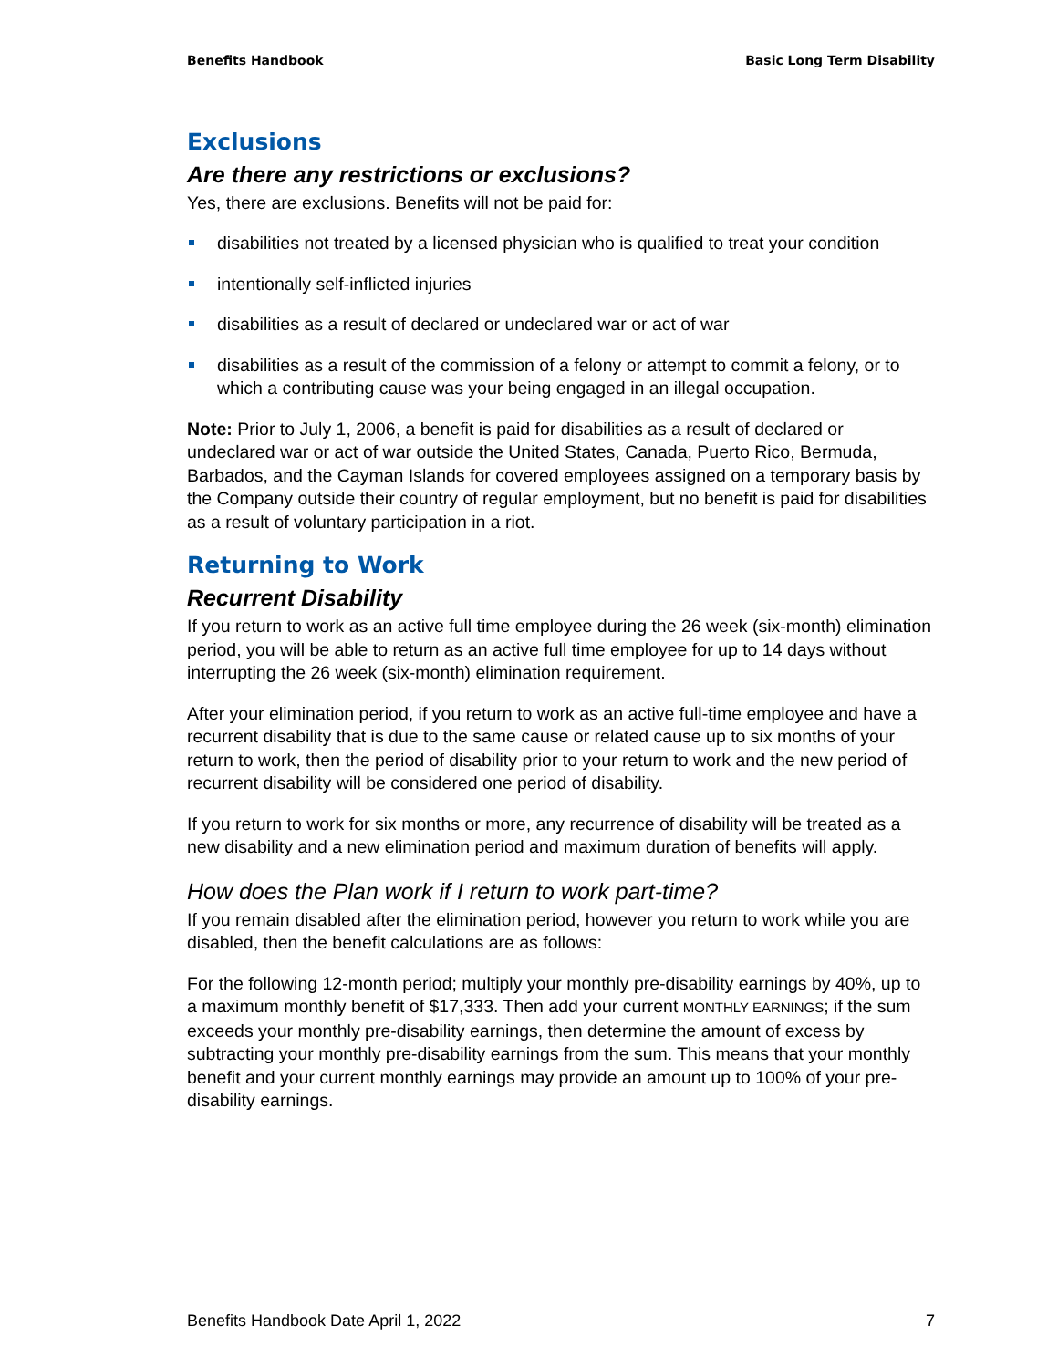Benefits Handbook Basic Long Term Disability
Exclusions
Are there any restrictions or exclusions?
Yes, there are exclusions. Benefits will not be paid for:
disabilities not treated by a licensed physician who is qualified to treat your condition
intentionally self-inflicted injuries
disabilities as a result of declared or undeclared war or act of war
disabilities as a result of the commission of a felony or attempt to commit a felony, or to which a contributing cause was your being engaged in an illegal occupation.
Note: Prior to July 1, 2006, a benefit is paid for disabilities as a result of declared or undeclared war or act of war outside the United States, Canada, Puerto Rico, Bermuda, Barbados, and the Cayman Islands for covered employees assigned on a temporary basis by the Company outside their country of regular employment, but no benefit is paid for disabilities as a result of voluntary participation in a riot.
Returning to Work
Recurrent Disability
If you return to work as an active full time employee during the 26 week (six-month) elimination period, you will be able to return as an active full time employee for up to 14 days without interrupting the 26 week (six-month) elimination requirement.
After your elimination period, if you return to work as an active full-time employee and have a recurrent disability that is due to the same cause or related cause up to six months of your return to work, then the period of disability prior to your return to work and the new period of recurrent disability will be considered one period of disability.
If you return to work for six months or more, any recurrence of disability will be treated as a new disability and a new elimination period and maximum duration of benefits will apply.
How does the Plan work if I return to work part-time?
If you remain disabled after the elimination period, however you return to work while you are disabled, then the benefit calculations are as follows:
For the following 12-month period; multiply your monthly pre-disability earnings by 40%, up to a maximum monthly benefit of $17,333. Then add your current MONTHLY EARNINGS; if the sum exceeds your monthly pre-disability earnings, then determine the amount of excess by subtracting your monthly pre-disability earnings from the sum. This means that your monthly benefit and your current monthly earnings may provide an amount up to 100% of your pre-disability earnings.
Benefits Handbook Date April 1, 2022 7